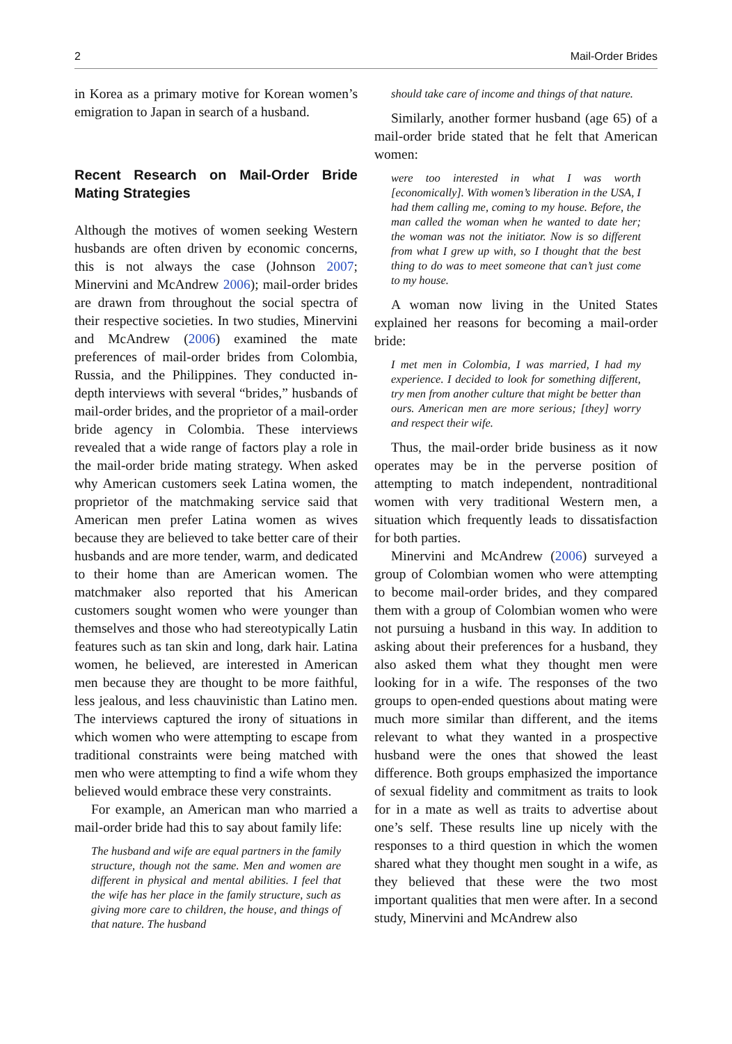2 Mail-Order Brides
in Korea as a primary motive for Korean women’s emigration to Japan in search of a husband.
Recent Research on Mail-Order Bride Mating Strategies
Although the motives of women seeking Western husbands are often driven by economic concerns, this is not always the case (Johnson 2007; Minervini and McAndrew 2006); mail-order brides are drawn from throughout the social spectra of their respective societies. In two studies, Minervini and McAndrew (2006) examined the mate preferences of mail-order brides from Colombia, Russia, and the Philippines. They conducted in-depth interviews with several “brides,” husbands of mail-order brides, and the proprietor of a mail-order bride agency in Colombia. These interviews revealed that a wide range of factors play a role in the mail-order bride mating strategy. When asked why American customers seek Latina women, the proprietor of the matchmaking service said that American men prefer Latina women as wives because they are believed to take better care of their husbands and are more tender, warm, and dedicated to their home than are American women. The matchmaker also reported that his American customers sought women who were younger than themselves and those who had stereotypically Latin features such as tan skin and long, dark hair. Latina women, he believed, are interested in American men because they are thought to be more faithful, less jealous, and less chauvinistic than Latino men. The interviews captured the irony of situations in which women who were attempting to escape from traditional constraints were being matched with men who were attempting to find a wife whom they believed would embrace these very constraints.
For example, an American man who married a mail-order bride had this to say about family life:
The husband and wife are equal partners in the family structure, though not the same. Men and women are different in physical and mental abilities. I feel that the wife has her place in the family structure, such as giving more care to children, the house, and things of that nature. The husband
should take care of income and things of that nature.
Similarly, another former husband (age 65) of a mail-order bride stated that he felt that American women:
were too interested in what I was worth [economically]. With women’s liberation in the USA, I had them calling me, coming to my house. Before, the man called the woman when he wanted to date her; the woman was not the initiator. Now is so different from what I grew up with, so I thought that the best thing to do was to meet someone that can’t just come to my house.
A woman now living in the United States explained her reasons for becoming a mail-order bride:
I met men in Colombia, I was married, I had my experience. I decided to look for something different, try men from another culture that might be better than ours. American men are more serious; [they] worry and respect their wife.
Thus, the mail-order bride business as it now operates may be in the perverse position of attempting to match independent, nontraditional women with very traditional Western men, a situation which frequently leads to dissatisfaction for both parties.
Minervini and McAndrew (2006) surveyed a group of Colombian women who were attempting to become mail-order brides, and they compared them with a group of Colombian women who were not pursuing a husband in this way. In addition to asking about their preferences for a husband, they also asked them what they thought men were looking for in a wife. The responses of the two groups to open-ended questions about mating were much more similar than different, and the items relevant to what they wanted in a prospective husband were the ones that showed the least difference. Both groups emphasized the importance of sexual fidelity and commitment as traits to look for in a mate as well as traits to advertise about one’s self. These results line up nicely with the responses to a third question in which the women shared what they thought men sought in a wife, as they believed that these were the two most important qualities that men were after. In a second study, Minervini and McAndrew also